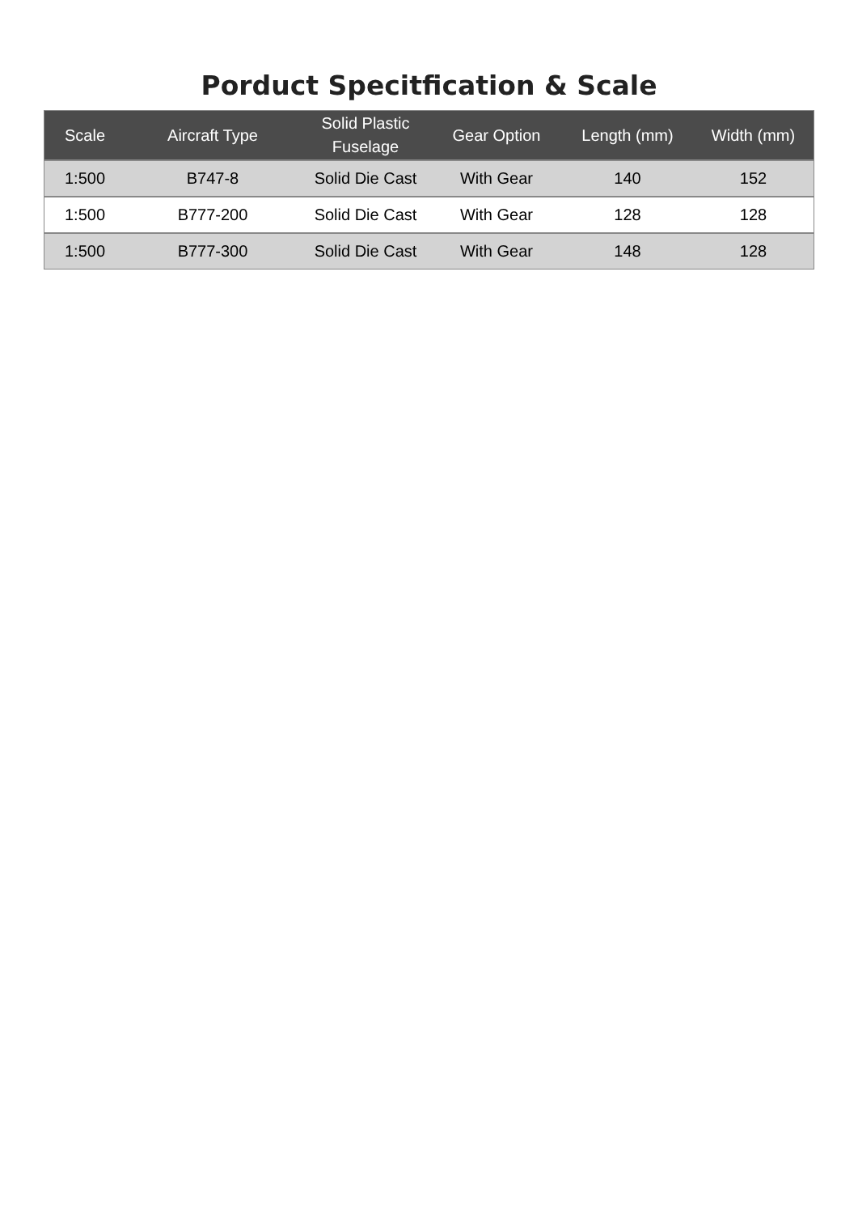Porduct Specitfication & Scale
| Scale | Aircraft Type | Solid Plastic Fuselage | Gear Option | Length (mm) | Width (mm) |
| --- | --- | --- | --- | --- | --- |
| 1:500 | B747-8 | Solid Die Cast | With Gear | 140 | 152 |
| 1:500 | B777-200 | Solid Die Cast | With Gear | 128 | 128 |
| 1:500 | B777-300 | Solid Die Cast | With Gear | 148 | 128 |